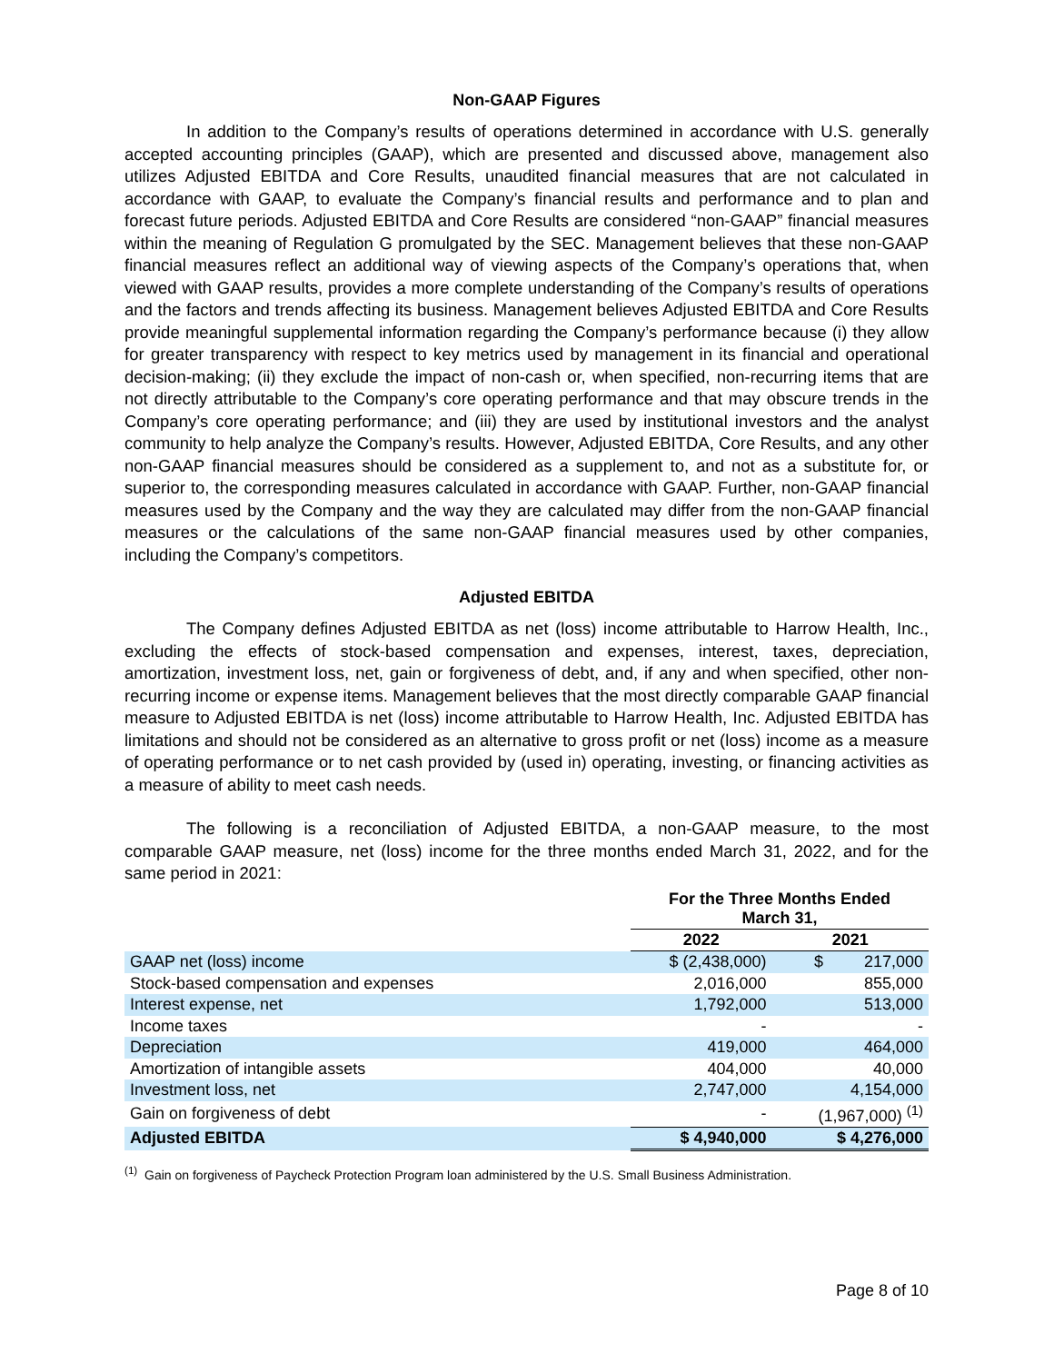Non-GAAP Figures
In addition to the Company’s results of operations determined in accordance with U.S. generally accepted accounting principles (GAAP), which are presented and discussed above, management also utilizes Adjusted EBITDA and Core Results, unaudited financial measures that are not calculated in accordance with GAAP, to evaluate the Company’s financial results and performance and to plan and forecast future periods. Adjusted EBITDA and Core Results are considered “non-GAAP” financial measures within the meaning of Regulation G promulgated by the SEC. Management believes that these non-GAAP financial measures reflect an additional way of viewing aspects of the Company’s operations that, when viewed with GAAP results, provides a more complete understanding of the Company’s results of operations and the factors and trends affecting its business. Management believes Adjusted EBITDA and Core Results provide meaningful supplemental information regarding the Company’s performance because (i) they allow for greater transparency with respect to key metrics used by management in its financial and operational decision-making; (ii) they exclude the impact of non-cash or, when specified, non-recurring items that are not directly attributable to the Company’s core operating performance and that may obscure trends in the Company’s core operating performance; and (iii) they are used by institutional investors and the analyst community to help analyze the Company’s results. However, Adjusted EBITDA, Core Results, and any other non-GAAP financial measures should be considered as a supplement to, and not as a substitute for, or superior to, the corresponding measures calculated in accordance with GAAP. Further, non-GAAP financial measures used by the Company and the way they are calculated may differ from the non-GAAP financial measures or the calculations of the same non-GAAP financial measures used by other companies, including the Company’s competitors.
Adjusted EBITDA
The Company defines Adjusted EBITDA as net (loss) income attributable to Harrow Health, Inc., excluding the effects of stock-based compensation and expenses, interest, taxes, depreciation, amortization, investment loss, net, gain or forgiveness of debt, and, if any and when specified, other non-recurring income or expense items. Management believes that the most directly comparable GAAP financial measure to Adjusted EBITDA is net (loss) income attributable to Harrow Health, Inc. Adjusted EBITDA has limitations and should not be considered as an alternative to gross profit or net (loss) income as a measure of operating performance or to net cash provided by (used in) operating, investing, or financing activities as a measure of ability to meet cash needs.
The following is a reconciliation of Adjusted EBITDA, a non-GAAP measure, to the most comparable GAAP measure, net (loss) income for the three months ended March 31, 2022, and for the same period in 2021:
| | For the Three Months Ended March 31, | |
| --- | --- | --- |
| | 2022 | 2021 |
| GAAP net (loss) income | $ (2,438,000) | $ 217,000 |
| Stock-based compensation and expenses | 2,016,000 | 855,000 |
| Interest expense, net | 1,792,000 | 513,000 |
| Income taxes | - | - |
| Depreciation | 419,000 | 464,000 |
| Amortization of intangible assets | 404,000 | 40,000 |
| Investment loss, net | 2,747,000 | 4,154,000 |
| Gain on forgiveness of debt | - | (1,967,000) <sup>(1)</sup> |
| Adjusted EBITDA | $ 4,940,000 | $ 4,276,000 |
<sup>(1)</sup> Gain on forgiveness of Paycheck Protection Program loan administered by the U.S. Small Business Administration.
Page 8 of 10